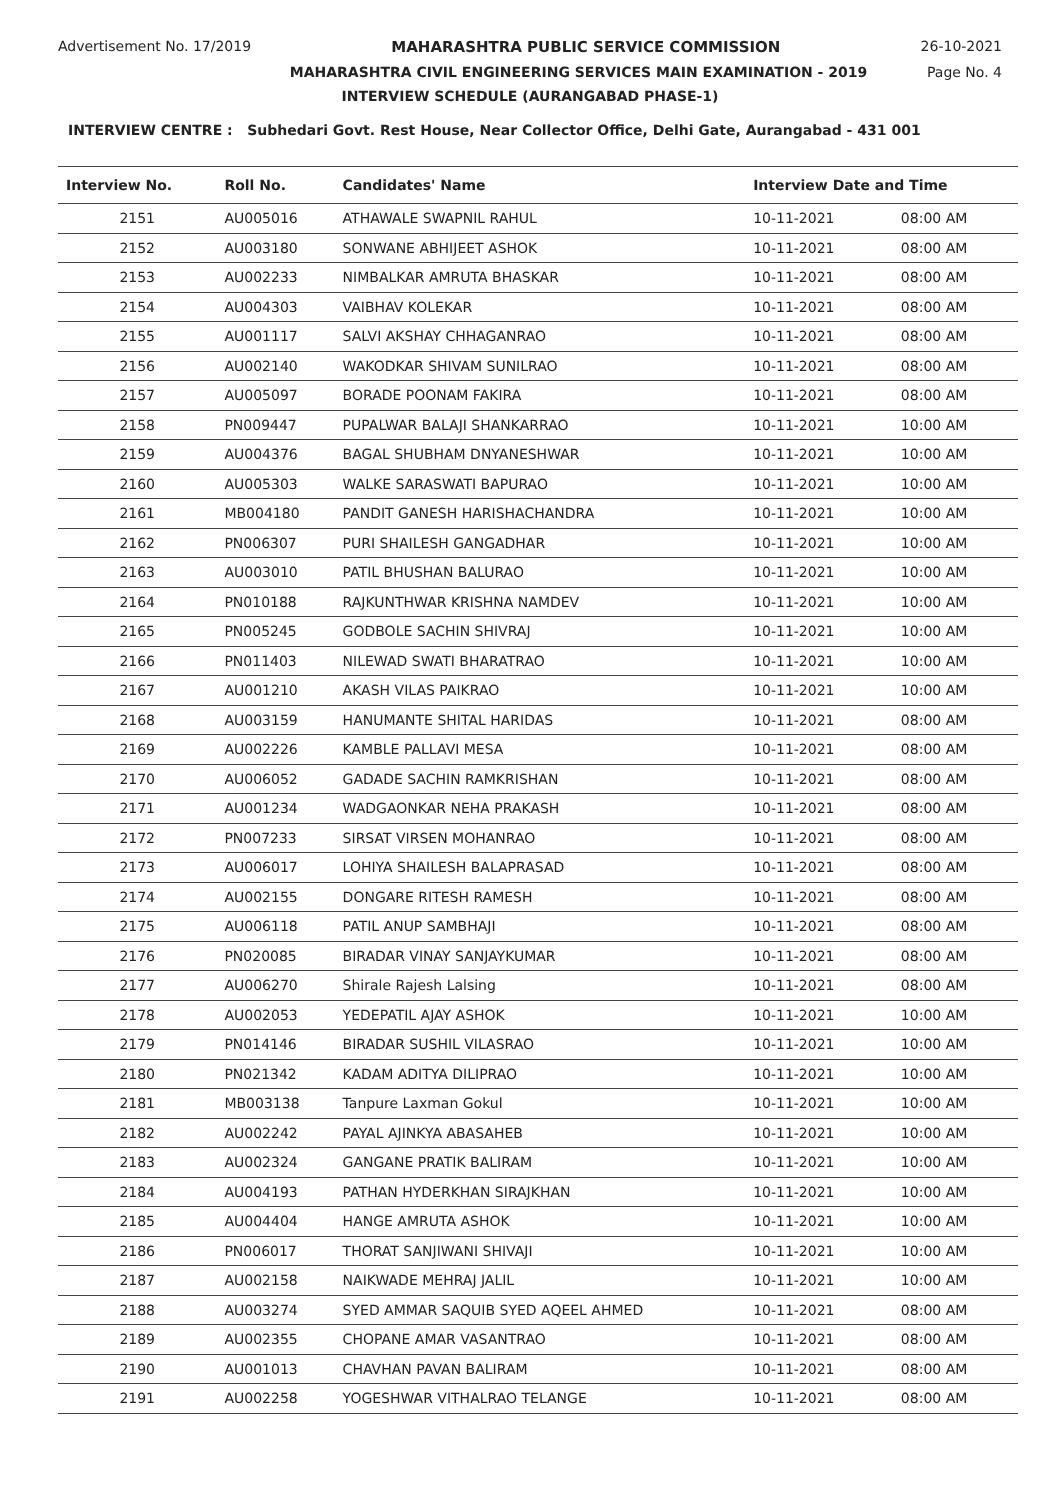Advertisement No. 17/2019 MAHARASHTRA PUBLIC SERVICE COMMISSION 26-10-2021
MAHARASHTRA CIVIL ENGINEERING SERVICES MAIN EXAMINATION - 2019 Page No. 4
INTERVIEW SCHEDULE (AURANGABAD PHASE-1)
INTERVIEW CENTRE : Subhedari Govt. Rest House, Near Collector Office, Delhi Gate, Aurangabad - 431 001
| Interview No. | Roll No. | Candidates' Name | Interview Date and Time | |
| --- | --- | --- | --- | --- |
| 2151 | AU005016 | ATHAWALE SWAPNIL RAHUL | 10-11-2021 | 08:00 AM |
| 2152 | AU003180 | SONWANE ABHIJEET ASHOK | 10-11-2021 | 08:00 AM |
| 2153 | AU002233 | NIMBALKAR AMRUTA BHASKAR | 10-11-2021 | 08:00 AM |
| 2154 | AU004303 | VAIBHAV KOLEKAR | 10-11-2021 | 08:00 AM |
| 2155 | AU001117 | SALVI AKSHAY CHHAGANRAO | 10-11-2021 | 08:00 AM |
| 2156 | AU002140 | WAKODKAR SHIVAM SUNILRAO | 10-11-2021 | 08:00 AM |
| 2157 | AU005097 | BORADE POONAM FAKIRA | 10-11-2021 | 08:00 AM |
| 2158 | PN009447 | PUPALWAR BALAJI SHANKARRAO | 10-11-2021 | 10:00 AM |
| 2159 | AU004376 | BAGAL SHUBHAM DNYANESHWAR | 10-11-2021 | 10:00 AM |
| 2160 | AU005303 | WALKE SARASWATI BAPURAO | 10-11-2021 | 10:00 AM |
| 2161 | MB004180 | PANDIT GANESH HARISHACHANDRA | 10-11-2021 | 10:00 AM |
| 2162 | PN006307 | PURI SHAILESH GANGADHAR | 10-11-2021 | 10:00 AM |
| 2163 | AU003010 | PATIL BHUSHAN BALURAO | 10-11-2021 | 10:00 AM |
| 2164 | PN010188 | RAJKUNTHWAR KRISHNA NAMDEV | 10-11-2021 | 10:00 AM |
| 2165 | PN005245 | GODBOLE SACHIN SHIVRAJ | 10-11-2021 | 10:00 AM |
| 2166 | PN011403 | NILEWAD SWATI BHARATRAO | 10-11-2021 | 10:00 AM |
| 2167 | AU001210 | AKASH VILAS PAIKRAO | 10-11-2021 | 10:00 AM |
| 2168 | AU003159 | HANUMANTE SHITAL HARIDAS | 10-11-2021 | 08:00 AM |
| 2169 | AU002226 | KAMBLE PALLAVI MESA | 10-11-2021 | 08:00 AM |
| 2170 | AU006052 | GADADE SACHIN RAMKRISHAN | 10-11-2021 | 08:00 AM |
| 2171 | AU001234 | WADGAONKAR NEHA PRAKASH | 10-11-2021 | 08:00 AM |
| 2172 | PN007233 | SIRSAT VIRSEN MOHANRAO | 10-11-2021 | 08:00 AM |
| 2173 | AU006017 | LOHIYA SHAILESH BALAPRASAD | 10-11-2021 | 08:00 AM |
| 2174 | AU002155 | DONGARE RITESH RAMESH | 10-11-2021 | 08:00 AM |
| 2175 | AU006118 | PATIL ANUP SAMBHAJI | 10-11-2021 | 08:00 AM |
| 2176 | PN020085 | BIRADAR VINAY SANJAYKUMAR | 10-11-2021 | 08:00 AM |
| 2177 | AU006270 | Shirale Rajesh Lalsing | 10-11-2021 | 08:00 AM |
| 2178 | AU002053 | YEDEPATIL AJAY ASHOK | 10-11-2021 | 10:00 AM |
| 2179 | PN014146 | BIRADAR SUSHIL VILASRAO | 10-11-2021 | 10:00 AM |
| 2180 | PN021342 | KADAM ADITYA DILIPRAO | 10-11-2021 | 10:00 AM |
| 2181 | MB003138 | Tanpure Laxman Gokul | 10-11-2021 | 10:00 AM |
| 2182 | AU002242 | PAYAL AJINKYA ABASAHEB | 10-11-2021 | 10:00 AM |
| 2183 | AU002324 | GANGANE PRATIK BALIRAM | 10-11-2021 | 10:00 AM |
| 2184 | AU004193 | PATHAN HYDERKHAN SIRAJKHAN | 10-11-2021 | 10:00 AM |
| 2185 | AU004404 | HANGE AMRUTA ASHOK | 10-11-2021 | 10:00 AM |
| 2186 | PN006017 | THORAT SANJIWANI SHIVAJI | 10-11-2021 | 10:00 AM |
| 2187 | AU002158 | NAIKWADE MEHRAJ JALIL | 10-11-2021 | 10:00 AM |
| 2188 | AU003274 | SYED AMMAR SAQUIB SYED AQEEL AHMED | 10-11-2021 | 08:00 AM |
| 2189 | AU002355 | CHOPANE AMAR VASANTRAO | 10-11-2021 | 08:00 AM |
| 2190 | AU001013 | CHAVHAN PAVAN BALIRAM | 10-11-2021 | 08:00 AM |
| 2191 | AU002258 | YOGESHWAR VITHALRAO TELANGE | 10-11-2021 | 08:00 AM |